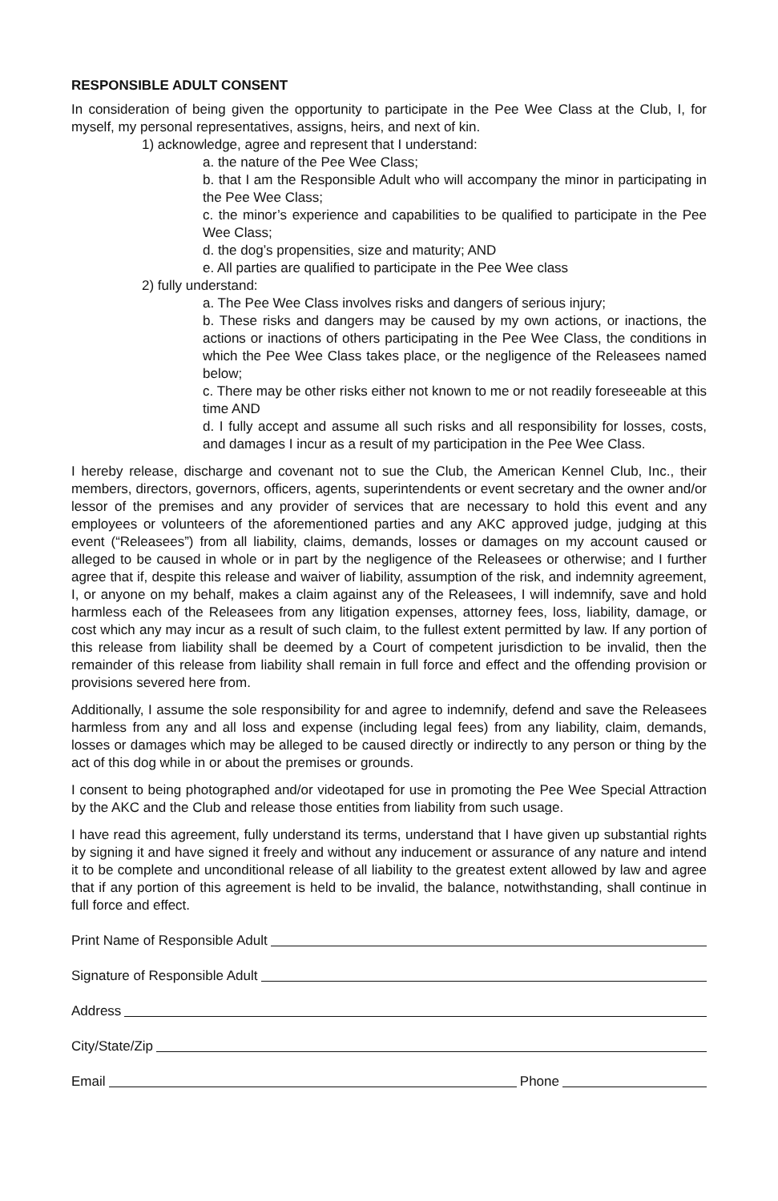RESPONSIBLE ADULT CONSENT
In consideration of being given the opportunity to participate in the Pee Wee Class at the Club, I, for myself, my personal representatives, assigns, heirs, and next of kin.
1) acknowledge, agree and represent that I understand:
a. the nature of the Pee Wee Class;
b. that I am the Responsible Adult who will accompany the minor in participating in the Pee Wee Class;
c. the minor’s experience and capabilities to be qualified to participate in the Pee Wee Class;
d. the dog’s propensities, size and maturity; AND
e. All parties are qualified to participate in the Pee Wee class
2) fully understand:
a. The Pee Wee Class involves risks and dangers of serious injury;
b. These risks and dangers may be caused by my own actions, or inactions, the actions or inactions of others participating in the Pee Wee Class, the conditions in which the Pee Wee Class takes place, or the negligence of the Releasees named below;
c. There may be other risks either not known to me or not readily foreseeable at this time AND
d. I fully accept and assume all such risks and all responsibility for losses, costs, and damages I incur as a result of my participation in the Pee Wee Class.
I hereby release, discharge and covenant not to sue the Club, the American Kennel Club, Inc., their members, directors, governors, officers, agents, superintendents or event secretary and the owner and/or lessor of the premises and any provider of services that are necessary to hold this event and any employees or volunteers of the aforementioned parties and any AKC approved judge, judging at this event (“Releasees”) from all liability, claims, demands, losses or damages on my account caused or alleged to be caused in whole or in part by the negligence of the Releasees or otherwise; and I further agree that if, despite this release and waiver of liability, assumption of the risk, and indemnity agreement, I, or anyone on my behalf, makes a claim against any of the Releasees, I will indemnify, save and hold harmless each of the Releasees from any litigation expenses, attorney fees, loss, liability, damage, or cost which any may incur as a result of such claim, to the fullest extent permitted by law. If any portion of this release from liability shall be deemed by a Court of competent jurisdiction to be invalid, then the remainder of this release from liability shall remain in full force and effect and the offending provision or provisions severed here from.
Additionally, I assume the sole responsibility for and agree to indemnify, defend and save the Releasees harmless from any and all loss and expense (including legal fees) from any liability, claim, demands, losses or damages which may be alleged to be caused directly or indirectly to any person or thing by the act of this dog while in or about the premises or grounds.
I consent to being photographed and/or videotaped for use in promoting the Pee Wee Special Attraction by the AKC and the Club and release those entities from liability from such usage.
I have read this agreement, fully understand its terms, understand that I have given up substantial rights by signing it and have signed it freely and without any inducement or assurance of any nature and intend it to be complete and unconditional release of all liability to the greatest extent allowed by law and agree that if any portion of this agreement is held to be invalid, the balance, notwithstanding, shall continue in full force and effect.
Print Name of Responsible Adult
Signature of Responsible Adult
Address
City/State/Zip
Email Phone